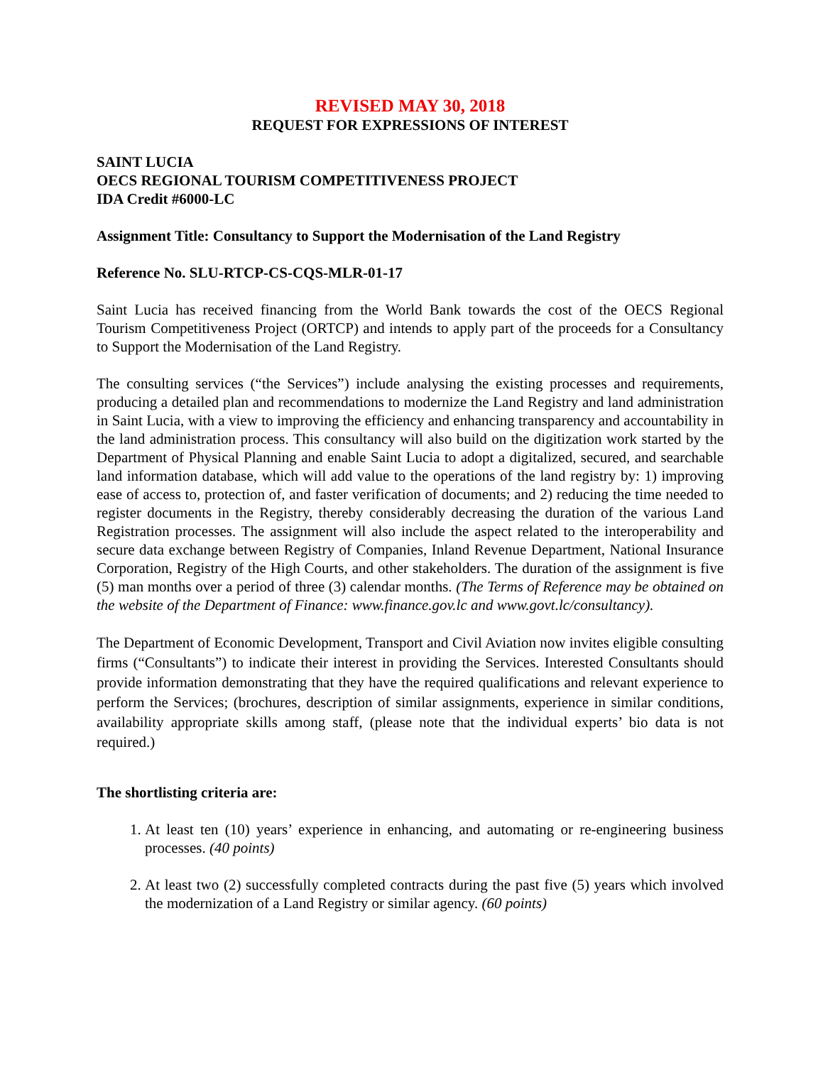REVISED MAY 30, 2018
REQUEST FOR EXPRESSIONS OF INTEREST
SAINT LUCIA
OECS REGIONAL TOURISM COMPETITIVENESS PROJECT
IDA Credit #6000-LC
Assignment Title: Consultancy to Support the Modernisation of the Land Registry
Reference No. SLU-RTCP-CS-CQS-MLR-01-17
Saint Lucia has received financing from the World Bank towards the cost of the OECS Regional Tourism Competitiveness Project (ORTCP) and intends to apply part of the proceeds for a Consultancy to Support the Modernisation of the Land Registry.
The consulting services (“the Services”) include analysing the existing processes and requirements, producing a detailed plan and recommendations to modernize the Land Registry and land administration in Saint Lucia, with a view to improving the efficiency and enhancing transparency and accountability in the land administration process. This consultancy will also build on the digitization work started by the Department of Physical Planning and enable Saint Lucia to adopt a digitalized, secured, and searchable land information database, which will add value to the operations of the land registry by: 1) improving ease of access to, protection of, and faster verification of documents; and 2) reducing the time needed to register documents in the Registry, thereby considerably decreasing the duration of the various Land Registration processes. The assignment will also include the aspect related to the interoperability and secure data exchange between Registry of Companies, Inland Revenue Department, National Insurance Corporation, Registry of the High Courts, and other stakeholders. The duration of the assignment is five (5) man months over a period of three (3) calendar months. (The Terms of Reference may be obtained on the website of the Department of Finance: www.finance.gov.lc and www.govt.lc/consultancy).
The Department of Economic Development, Transport and Civil Aviation now invites eligible consulting firms (“Consultants”) to indicate their interest in providing the Services. Interested Consultants should provide information demonstrating that they have the required qualifications and relevant experience to perform the Services; (brochures, description of similar assignments, experience in similar conditions, availability appropriate skills among staff, (please note that the individual experts’ bio data is not required.)
The shortlisting criteria are:
1. At least ten (10) years’ experience in enhancing, and automating or re-engineering business processes. (40 points)
2. At least two (2) successfully completed contracts during the past five (5) years which involved the modernization of a Land Registry or similar agency. (60 points)